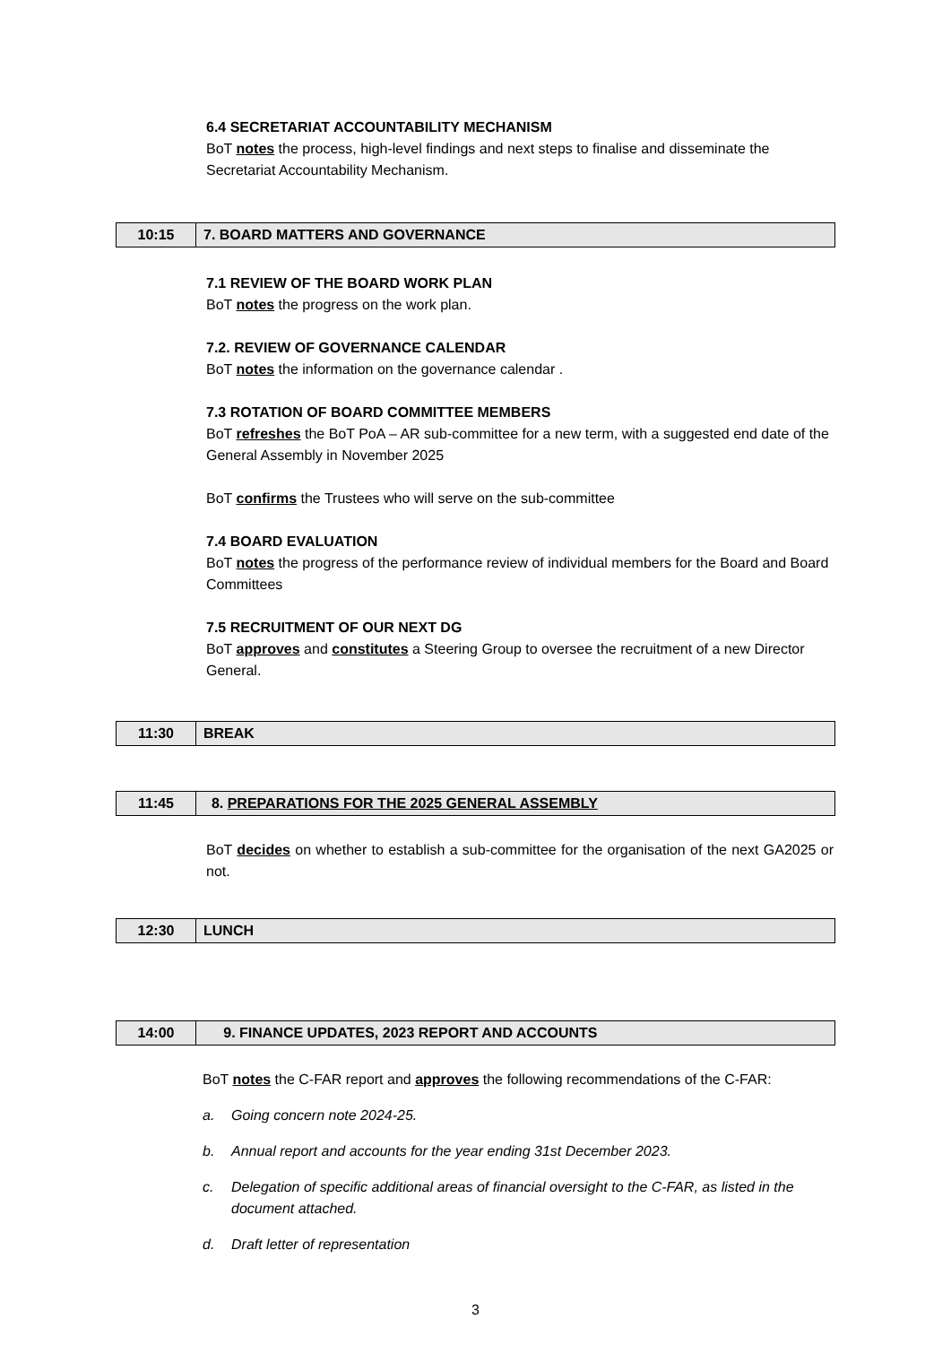6.4 SECRETARIAT ACCOUNTABILITY MECHANISM
BoT notes the process, high-level findings and next steps to finalise and disseminate the Secretariat Accountability Mechanism.
| 10:15 | 7. BOARD MATTERS AND GOVERNANCE |
7.1 REVIEW OF THE BOARD WORK PLAN
BoT notes the progress on the work plan.
7.2. REVIEW OF GOVERNANCE CALENDAR
BoT notes the information on the governance calendar .
7.3 ROTATION OF BOARD COMMITTEE MEMBERS
BoT refreshes the BoT PoA – AR sub-committee for a new term, with a suggested end date of the General Assembly in November 2025
BoT confirms the Trustees who will serve on the sub-committee
7.4 BOARD EVALUATION
BoT notes the progress of the performance review of individual members for the Board and Board Committees
7.5 RECRUITMENT OF OUR NEXT DG
BoT approves and constitutes a Steering Group to oversee the recruitment of a new Director General.
| 11:30 | BREAK |
| 11:45 | 8. PREPARATIONS FOR THE 2025 GENERAL ASSEMBLY |
BoT decides on whether to establish a sub-committee for the organisation of the next GA2025 or not.
| 12:30 | LUNCH |
| 14:00 | 9. FINANCE UPDATES, 2023 REPORT AND ACCOUNTS |
BoT notes the C-FAR report and approves the following recommendations of the C-FAR:
a. Going concern note 2024-25.
b. Annual report and accounts for the year ending 31st December 2023.
c. Delegation of specific additional areas of financial oversight to the C-FAR, as listed in the document attached.
d. Draft letter of representation
3